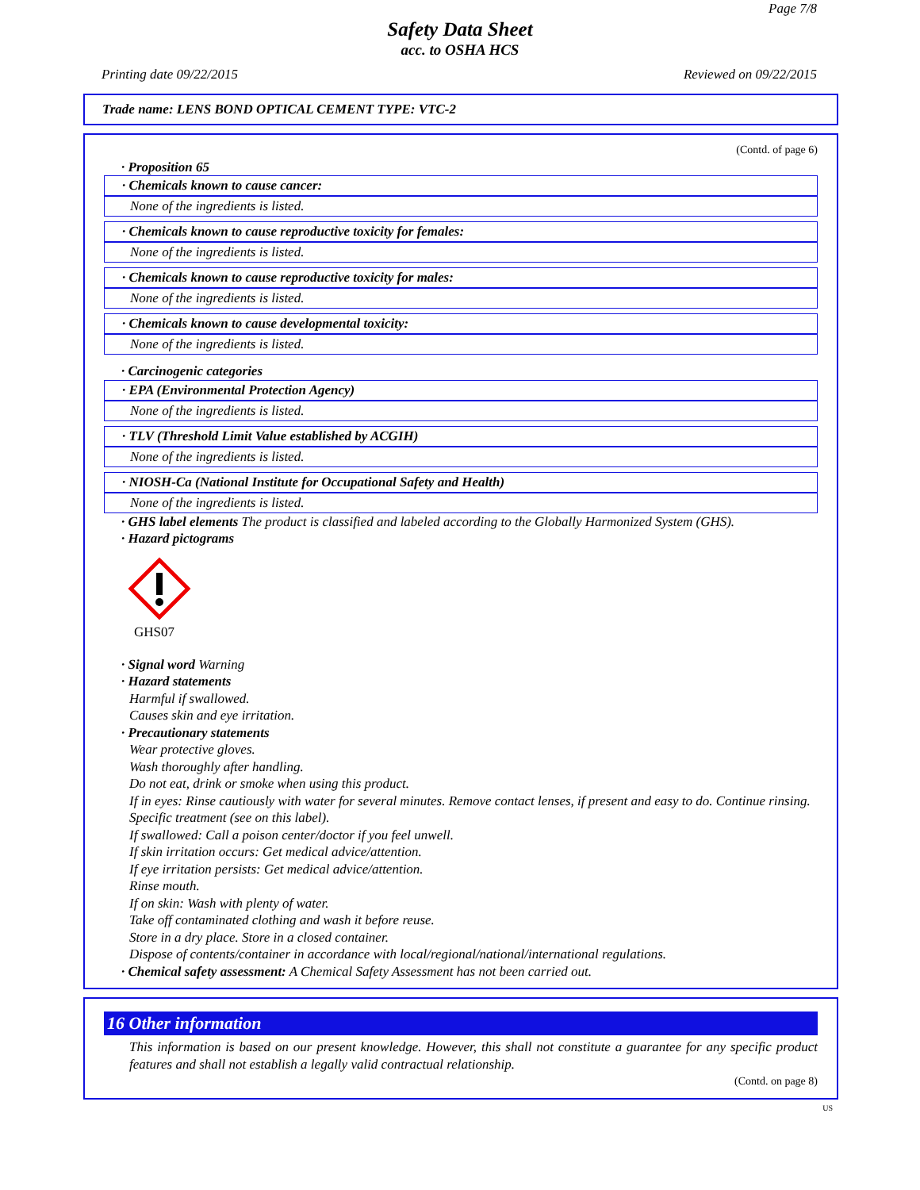Page 7/8
Safety Data Sheet
acc. to OSHA HCS
Printing date 09/22/2015 Reviewed on 09/22/2015
Trade name: LENS BOND OPTICAL CEMENT TYPE: VTC-2
(Contd. of page 6)
· Proposition 65
· Chemicals known to cause cancer:
None of the ingredients is listed.
· Chemicals known to cause reproductive toxicity for females:
None of the ingredients is listed.
· Chemicals known to cause reproductive toxicity for males:
None of the ingredients is listed.
· Chemicals known to cause developmental toxicity:
None of the ingredients is listed.
· Carcinogenic categories
· EPA (Environmental Protection Agency)
None of the ingredients is listed.
· TLV (Threshold Limit Value established by ACGIH)
None of the ingredients is listed.
· NIOSH-Ca (National Institute for Occupational Safety and Health)
None of the ingredients is listed.
· GHS label elements The product is classified and labeled according to the Globally Harmonized System (GHS).
· Hazard pictograms
GHS07
· Signal word Warning
· Hazard statements
Harmful if swallowed.
Causes skin and eye irritation.
· Precautionary statements
Wear protective gloves.
Wash thoroughly after handling.
Do not eat, drink or smoke when using this product.
If in eyes: Rinse cautiously with water for several minutes. Remove contact lenses, if present and easy to do. Continue rinsing.
Specific treatment (see on this label).
If swallowed: Call a poison center/doctor if you feel unwell.
If skin irritation occurs: Get medical advice/attention.
If eye irritation persists: Get medical advice/attention.
Rinse mouth.
If on skin: Wash with plenty of water.
Take off contaminated clothing and wash it before reuse.
Store in a dry place. Store in a closed container.
Dispose of contents/container in accordance with local/regional/national/international regulations.
· Chemical safety assessment: A Chemical Safety Assessment has not been carried out.
16 Other information
This information is based on our present knowledge. However, this shall not constitute a guarantee for any specific product features and shall not establish a legally valid contractual relationship.
(Contd. on page 8)
US